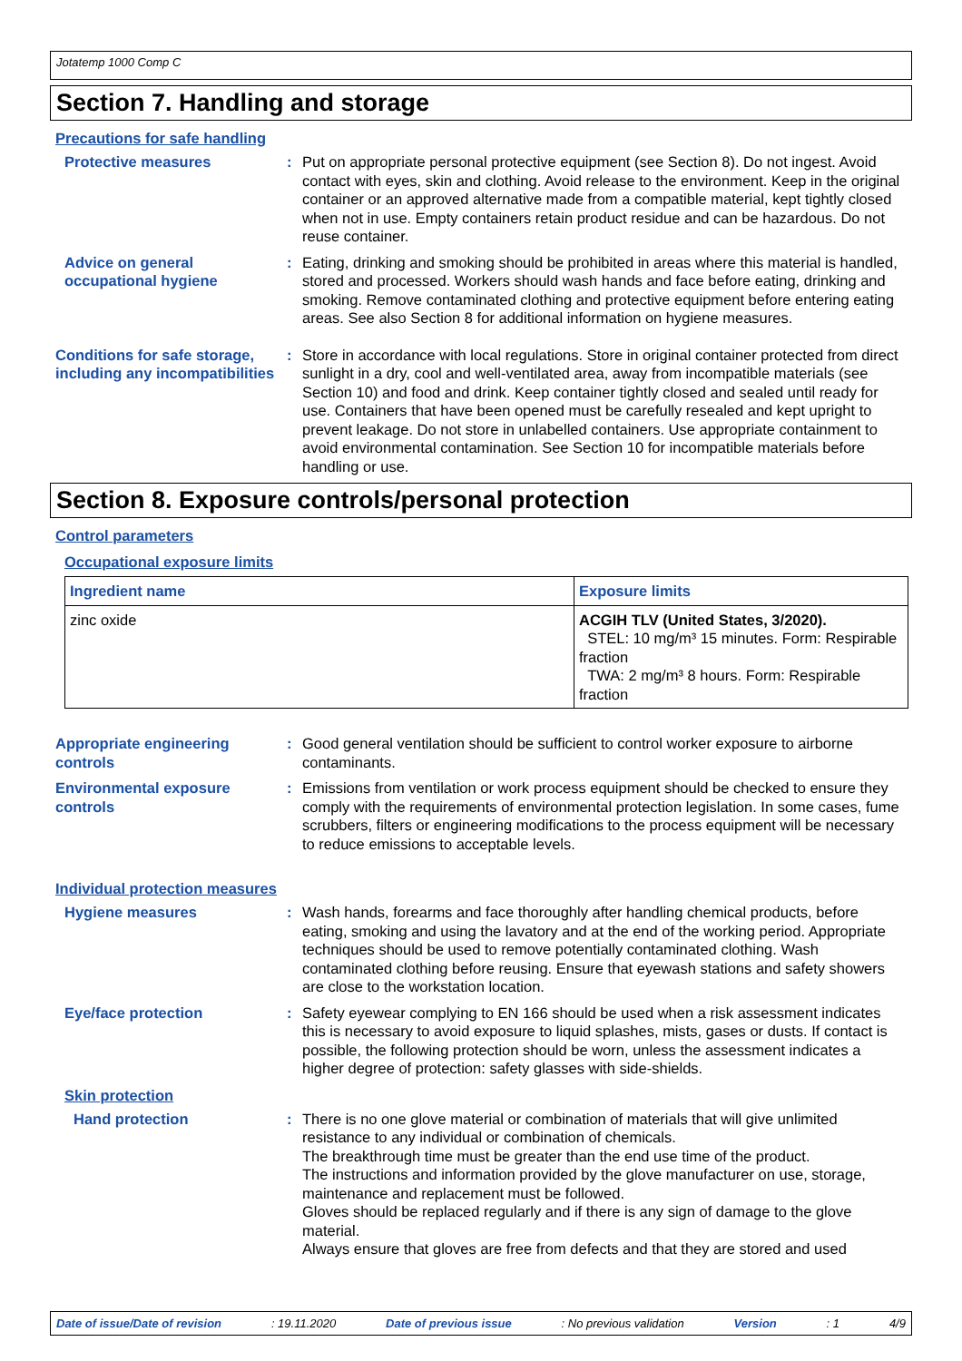Jotatemp 1000 Comp C
Section 7. Handling and storage
Precautions for safe handling
Protective measures : Put on appropriate personal protective equipment (see Section 8). Do not ingest. Avoid contact with eyes, skin and clothing. Avoid release to the environment. Keep in the original container or an approved alternative made from a compatible material, kept tightly closed when not in use. Empty containers retain product residue and can be hazardous. Do not reuse container.
Advice on general occupational hygiene
: Eating, drinking and smoking should be prohibited in areas where this material is handled, stored and processed. Workers should wash hands and face before eating, drinking and smoking. Remove contaminated clothing and protective equipment before entering eating areas. See also Section 8 for additional information on hygiene measures.
Conditions for safe storage, including any incompatibilities
: Store in accordance with local regulations. Store in original container protected from direct sunlight in a dry, cool and well-ventilated area, away from incompatible materials (see Section 10) and food and drink. Keep container tightly closed and sealed until ready for use. Containers that have been opened must be carefully resealed and kept upright to prevent leakage. Do not store in unlabelled containers. Use appropriate containment to avoid environmental contamination. See Section 10 for incompatible materials before handling or use.
Section 8. Exposure controls/personal protection
Control parameters
Occupational exposure limits
| Ingredient name | Exposure limits |
| --- | --- |
| zinc oxide | ACGIH TLV (United States, 3/2020). STEL: 10 mg/m³ 15 minutes. Form: Respirable fraction TWA: 2 mg/m³ 8 hours. Form: Respirable fraction |
Appropriate engineering controls
: Good general ventilation should be sufficient to control worker exposure to airborne contaminants.
Environmental exposure controls
: Emissions from ventilation or work process equipment should be checked to ensure they comply with the requirements of environmental protection legislation. In some cases, fume scrubbers, filters or engineering modifications to the process equipment will be necessary to reduce emissions to acceptable levels.
Individual protection measures
Hygiene measures : Wash hands, forearms and face thoroughly after handling chemical products, before eating, smoking and using the lavatory and at the end of the working period. Appropriate techniques should be used to remove potentially contaminated clothing. Wash contaminated clothing before reusing. Ensure that eyewash stations and safety showers are close to the workstation location.
Eye/face protection : Safety eyewear complying to EN 166 should be used when a risk assessment indicates this is necessary to avoid exposure to liquid splashes, mists, gases or dusts. If contact is possible, the following protection should be worn, unless the assessment indicates a higher degree of protection: safety glasses with side-shields.
Skin protection
Hand protection : There is no one glove material or combination of materials that will give unlimited resistance to any individual or combination of chemicals.
The breakthrough time must be greater than the end use time of the product.
The instructions and information provided by the glove manufacturer on use, storage, maintenance and replacement must be followed.
Gloves should be replaced regularly and if there is any sign of damage to the glove material.
Always ensure that gloves are free from defects and that they are stored and used
Date of issue/Date of revision : 19.11.2020 Date of previous issue : No previous validation Version : 1 4/9